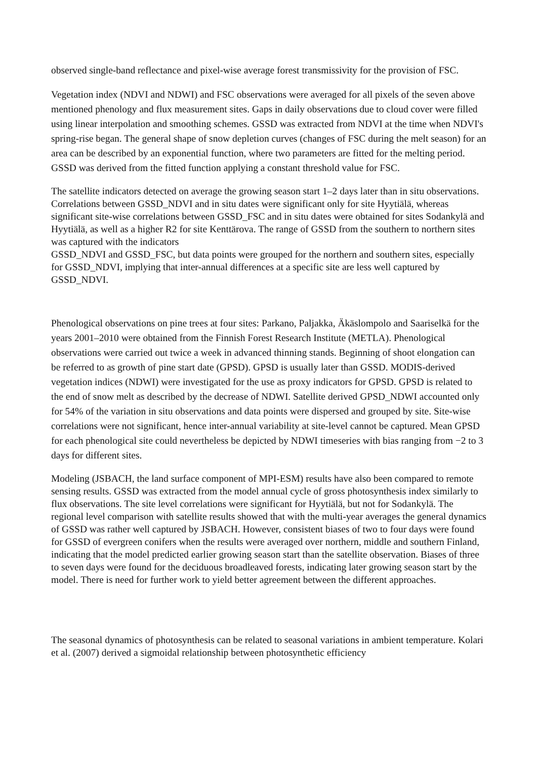observed single-band reflectance and pixel-wise average forest transmissivity for the provision of FSC.
Vegetation index (NDVI and NDWI) and FSC observations were averaged for all pixels of the seven above mentioned phenology and flux measurement sites. Gaps in daily observations due to cloud cover were filled using linear interpolation and smoothing schemes. GSSD was extracted from NDVI at the time when NDVI's spring-rise began. The general shape of snow depletion curves (changes of FSC during the melt season) for an area can be described by an exponential function, where two parameters are fitted for the melting period. GSSD was derived from the fitted function applying a constant threshold value for FSC.
The satellite indicators detected on average the growing season start 1–2 days later than in situ observations. Correlations between GSSD_NDVI and in situ dates were significant only for site Hyytiälä, whereas significant site-wise correlations between GSSD_FSC and in situ dates were obtained for sites Sodankylä and Hyytiälä, as well as a higher R2 for site Kenttärova. The range of GSSD from the southern to northern sites was captured with the indicators
GSSD_NDVI and GSSD_FSC, but data points were grouped for the northern and southern sites, especially for GSSD_NDVI, implying that inter-annual differences at a specific site are less well captured by GSSD_NDVI.
Phenological observations on pine trees at four sites: Parkano, Paljakka, Äkäslompolo and Saariselkä for the years 2001–2010 were obtained from the Finnish Forest Research Institute (METLA). Phenological observations were carried out twice a week in advanced thinning stands. Beginning of shoot elongation can be referred to as growth of pine start date (GPSD). GPSD is usually later than GSSD. MODIS-derived vegetation indices (NDWI) were investigated for the use as proxy indicators for GPSD. GPSD is related to the end of snow melt as described by the decrease of NDWI. Satellite derived GPSD_NDWI accounted only for 54% of the variation in situ observations and data points were dispersed and grouped by site. Site-wise correlations were not significant, hence inter-annual variability at site-level cannot be captured. Mean GPSD for each phenological site could nevertheless be depicted by NDWI timeseries with bias ranging from −2 to 3 days for different sites.
Modeling (JSBACH, the land surface component of MPI-ESM) results have also been compared to remote sensing results. GSSD was extracted from the model annual cycle of gross photosynthesis index similarly to flux observations. The site level correlations were significant for Hyytiälä, but not for Sodankylä. The regional level comparison with satellite results showed that with the multi-year averages the general dynamics of GSSD was rather well captured by JSBACH. However, consistent biases of two to four days were found for GSSD of evergreen conifers when the results were averaged over northern, middle and southern Finland, indicating that the model predicted earlier growing season start than the satellite observation. Biases of three to seven days were found for the deciduous broadleaved forests, indicating later growing season start by the model. There is need for further work to yield better agreement between the different approaches.
The seasonal dynamics of photosynthesis can be related to seasonal variations in ambient temperature. Kolari et al. (2007) derived a sigmoidal relationship between photosynthetic efficiency